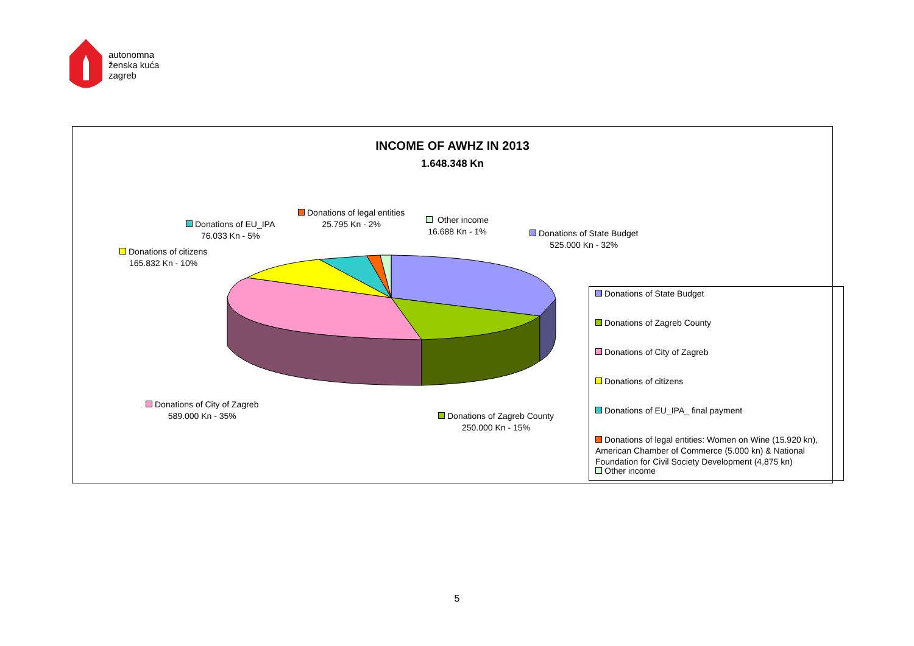autonomna
ženska kuća
zagreb
INCOME OF AWHZ IN 2013
1.648.348 Kn
Donations of State Budget
525.000 Kn - 32%
Donations of Zagreb County
250.000 Kn - 15%
Donations of City of Zagreb
589.000 Kn - 35%
Donations of citizens
165.832 Kn - 10%
Donations of EU_IPA
76.033 Kn - 5%
Donations of legal entities
25.795 Kn - 2%
Other income
16.688 Kn - 1%
Donations of State Budget
Donations of Zagreb County
Donations of City of Zagreb
Donations of citizens
Donations of EU_IPA_ final payment
Donations of legal entities: Women on Wine (15.920 kn), American Chamber of Commerce (5.000 kn) & National Foundation for Civil Society Development (4.875 kn)
Other income
5